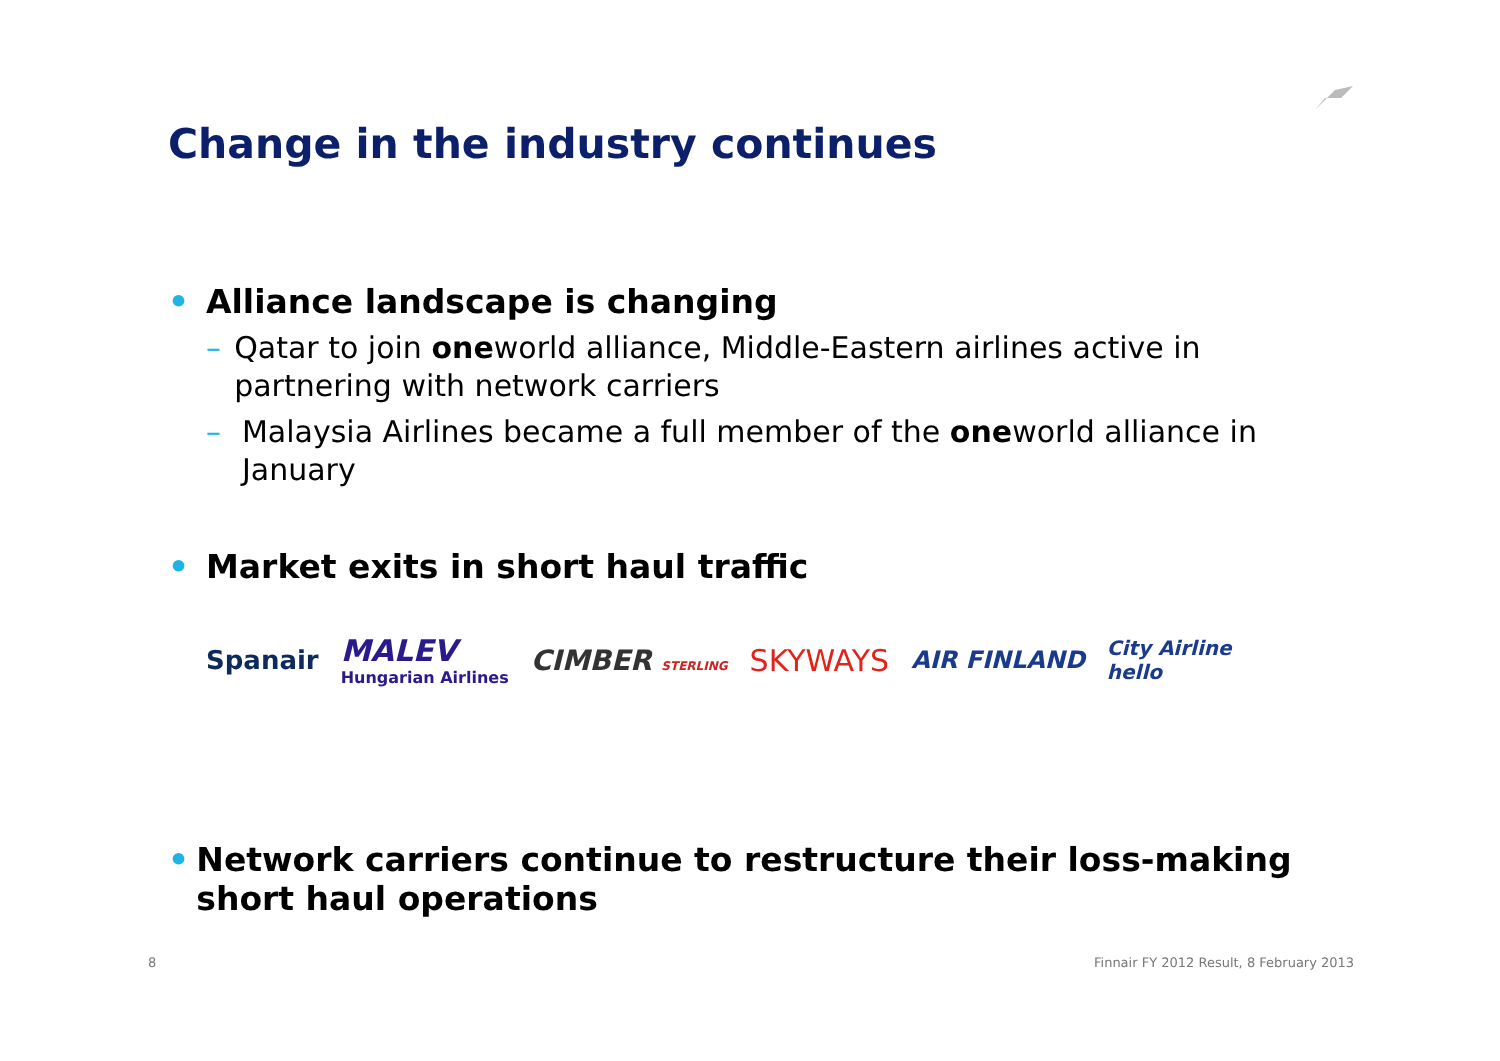Change in the industry continues
• Alliance landscape is changing
– Qatar to join oneworld alliance, Middle-Eastern airlines active in partnering with network carriers
– Malaysia Airlines became a full member of the oneworld alliance in January
• Market exits in short haul traffic
Spanair MALEV
Hungarian Airlines CIMBER STERLING SKYWAYS AIR FINLAND City Airline
hello
• Network carriers continue to restructure their loss-making short haul operations
8
Finnair FY 2012 Result, 8 February 2013